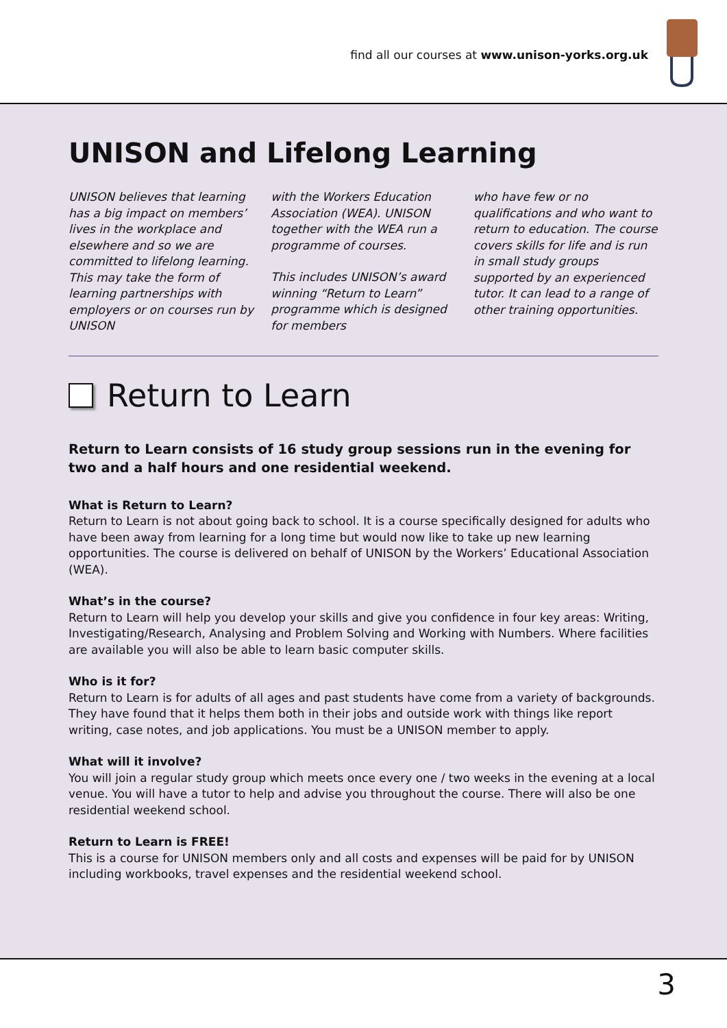find all our courses at www.unison-yorks.org.uk
UNISON and Lifelong Learning
UNISON believes that learning has a big impact on members’ lives in the workplace and elsewhere and so we are committed to lifelong learning. This may take the form of learning partnerships with employers or on courses run by UNISON
with the Workers Education Association (WEA). UNISON together with the WEA run a programme of courses.
This includes UNISON’s award winning “Return to Learn” programme which is designed for members
who have few or no qualifications and who want to return to education. The course covers skills for life and is run in small study groups supported by an experienced tutor. It can lead to a range of other training opportunities.
Return to Learn
Return to Learn consists of 16 study group sessions run in the evening for two and a half hours and one residential weekend.
What is Return to Learn?
Return to Learn is not about going back to school. It is a course specifically designed for adults who have been away from learning for a long time but would now like to take up new learning opportunities. The course is delivered on behalf of UNISON by the Workers’ Educational Association (WEA).
What’s in the course?
Return to Learn will help you develop your skills and give you confidence in four key areas: Writing, Investigating/Research, Analysing and Problem Solving and Working with Numbers. Where facilities are available you will also be able to learn basic computer skills.
Who is it for?
Return to Learn is for adults of all ages and past students have come from a variety of backgrounds. They have found that it helps them both in their jobs and outside work with things like report writing, case notes, and job applications. You must be a UNISON member to apply.
What will it involve?
You will join a regular study group which meets once every one / two weeks in the evening at a local venue. You will have a tutor to help and advise you throughout the course. There will also be one residential weekend school.
Return to Learn is FREE!
This is a course for UNISON members only and all costs and expenses will be paid for by UNISON including workbooks, travel expenses and the residential weekend school.
3